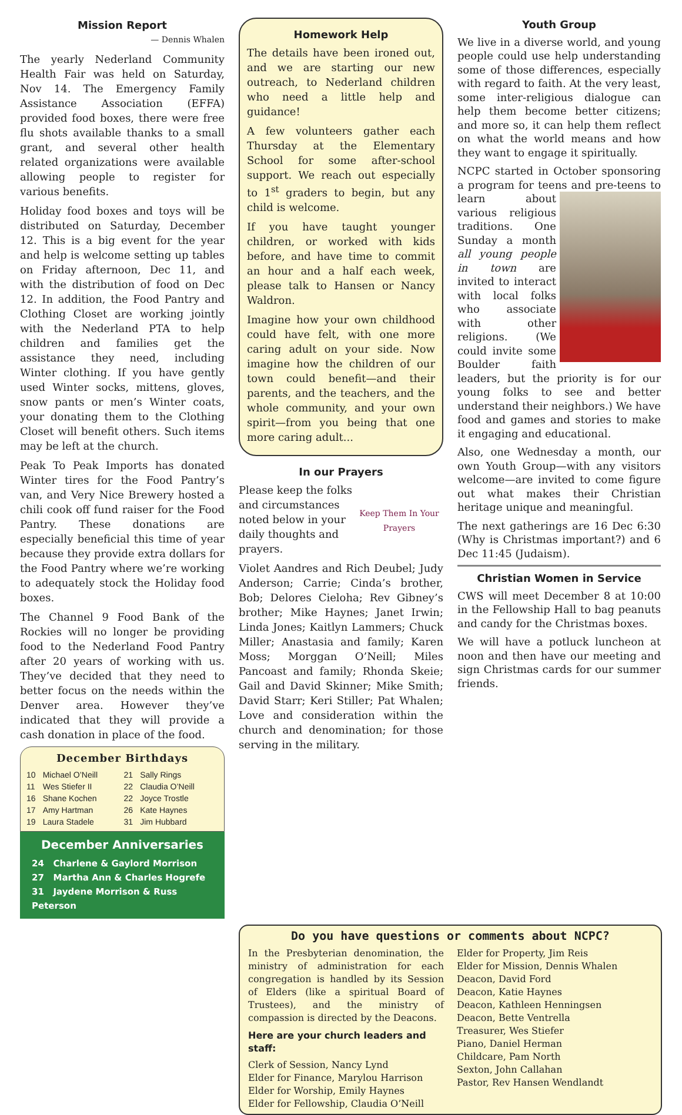Mission Report
— Dennis Whalen
The yearly Nederland Community Health Fair was held on Saturday, Nov 14. The Emergency Family Assistance Association (EFFA) provided food boxes, there were free flu shots available thanks to a small grant, and several other health related organizations were available allowing people to register for various benefits.
Holiday food boxes and toys will be distributed on Saturday, December 12. This is a big event for the year and help is welcome setting up tables on Friday afternoon, Dec 11, and with the distribution of food on Dec 12. In addition, the Food Pantry and Clothing Closet are working jointly with the Nederland PTA to help children and families get the assistance they need, including Winter clothing. If you have gently used Winter socks, mittens, gloves, snow pants or men’s Winter coats, your donating them to the Clothing Closet will benefit others. Such items may be left at the church.
Peak To Peak Imports has donated Winter tires for the Food Pantry’s van, and Very Nice Brewery hosted a chili cook off fund raiser for the Food Pantry. These donations are especially beneficial this time of year because they provide extra dollars for the Food Pantry where we’re working to adequately stock the Holiday food boxes.
The Channel 9 Food Bank of the Rockies will no longer be providing food to the Nederland Food Pantry after 20 years of working with us. They’ve decided that they need to better focus on the needs within the Denver area. However they’ve indicated that they will provide a cash donation in place of the food.
December Birthdays
| 10 | Michael O’Neill | 21 | Sally Rings |
| 11 | Wes Stiefer II | 22 | Claudia O’Neill |
| 16 | Shane Kochen | 22 | Joyce Trostle |
| 17 | Amy Hartman | 26 | Kate Haynes |
| 19 | Laura Stadele | 31 | Jim Hubbard |
December Anniversaries
24 Charlene & Gaylord Morrison
27 Martha Ann & Charles Hogrefe
31 Jaydene Morrison & Russ Peterson
Homework Help
The details have been ironed out, and we are starting our new outreach, to Nederland children who need a little help and guidance!
A few volunteers gather each Thursday at the Elementary School for some after-school support. We reach out especially to 1<sup>st</sup> graders to begin, but any child is welcome.
If you have taught younger children, or worked with kids before, and have time to commit an hour and a half each week, please talk to Hansen or Nancy Waldron.
Imagine how your own childhood could have felt, with one more caring adult on your side. Now imagine how the children of our town could benefit—and their parents, and the teachers, and the whole community, and your own spirit—from you being that one more caring adult...
In our Prayers
Keep Them In Your Prayers
Please keep the folks and circumstances noted below in your daily thoughts and prayers.
Violet Aandres and Rich Deubel; Judy Anderson; Carrie; Cinda’s brother, Bob; Delores Cieloha; Rev Gibney’s brother; Mike Haynes; Janet Irwin; Linda Jones; Kaitlyn Lammers; Chuck Miller; Anastasia and family; Karen Moss; Morggan O’Neill; Miles Pancoast and family; Rhonda Skeie; Gail and David Skinner; Mike Smith; David Starr; Keri Stiller; Pat Whalen; Love and consideration within the church and denomination; for those serving in the military.
Youth Group
We live in a diverse world, and young people could use help understanding some of those differences, especially with regard to faith. At the very least, some inter-religious dialogue can help them become better citizens; and more so, it can help them reflect on what the world means and how they want to engage it spiritually.
NCPC started in October sponsoring a program for teens and pre-teens to learn about various religious traditions. One Sunday a month all young people in town are invited to interact with local folks who associate with other religions. (We could invite some Boulder faith leaders, but the priority is for our young folks to see and better understand their neighbors.) We have food and games and stories to make it engaging and educational.
Also, one Wednesday a month, our own Youth Group—with any visitors welcome—are invited to come figure out what makes their Christian heritage unique and meaningful.
The next gatherings are 16 Dec 6:30 (Why is Christmas important?) and 6 Dec 11:45 (Judaism).
Christian Women in Service
CWS will meet December 8 at 10:00 in the Fellowship Hall to bag peanuts and candy for the Christmas boxes.
We will have a potluck luncheon at noon and then have our meeting and sign Christmas cards for our summer friends.
Do you have questions or comments about NCPC?
In the Presbyterian denomination, the ministry of administration for each congregation is handled by its Session of Elders (like a spiritual Board of Trustees), and the ministry of compassion is directed by the Deacons.
Here are your church leaders and staff:
Clerk of Session, Nancy Lynd
Elder for Finance, Marylou Harrison
Elder for Worship, Emily Haynes
Elder for Fellowship, Claudia O’Neill
Elder for Property, Jim Reis
Elder for Mission, Dennis Whalen
Deacon, David Ford
Deacon, Katie Haynes
Deacon, Kathleen Henningsen
Deacon, Bette Ventrella
Treasurer, Wes Stiefer
Piano, Daniel Herman
Childcare, Pam North
Sexton, John Callahan
Pastor, Rev Hansen Wendlandt